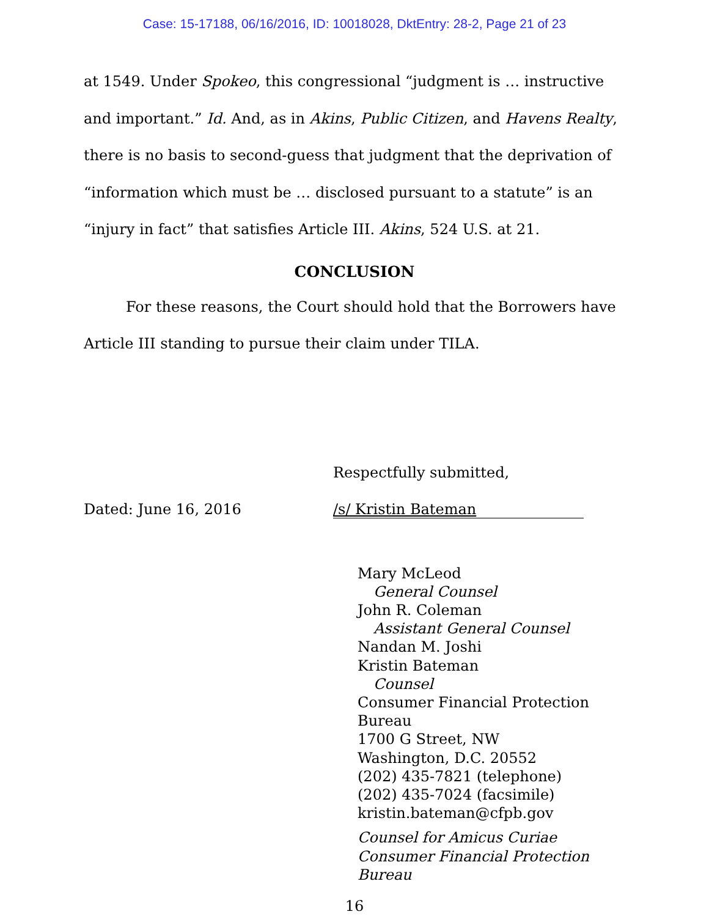Case: 15-17188, 06/16/2016, ID: 10018028, DktEntry: 28-2, Page 21 of 23
at 1549. Under Spokeo, this congressional “judgment is … instructive and important.” Id. And, as in Akins, Public Citizen, and Havens Realty, there is no basis to second-guess that judgment that the deprivation of “information which must be … disclosed pursuant to a statute” is an “injury in fact” that satisfies Article III. Akins, 524 U.S. at 21.
CONCLUSION
For these reasons, the Court should hold that the Borrowers have Article III standing to pursue their claim under TILA.
Respectfully submitted,
Dated: June 16, 2016 /s/ Kristin Bateman
Mary McLeod
General Counsel
John R. Coleman
Assistant General Counsel
Nandan M. Joshi
Kristin Bateman
Counsel
Consumer Financial Protection Bureau
1700 G Street, NW
Washington, D.C. 20552
(202) 435-7821 (telephone)
(202) 435-7024 (facsimile)
kristin.bateman@cfpb.gov
Counsel for Amicus Curiae
Consumer Financial Protection Bureau
16